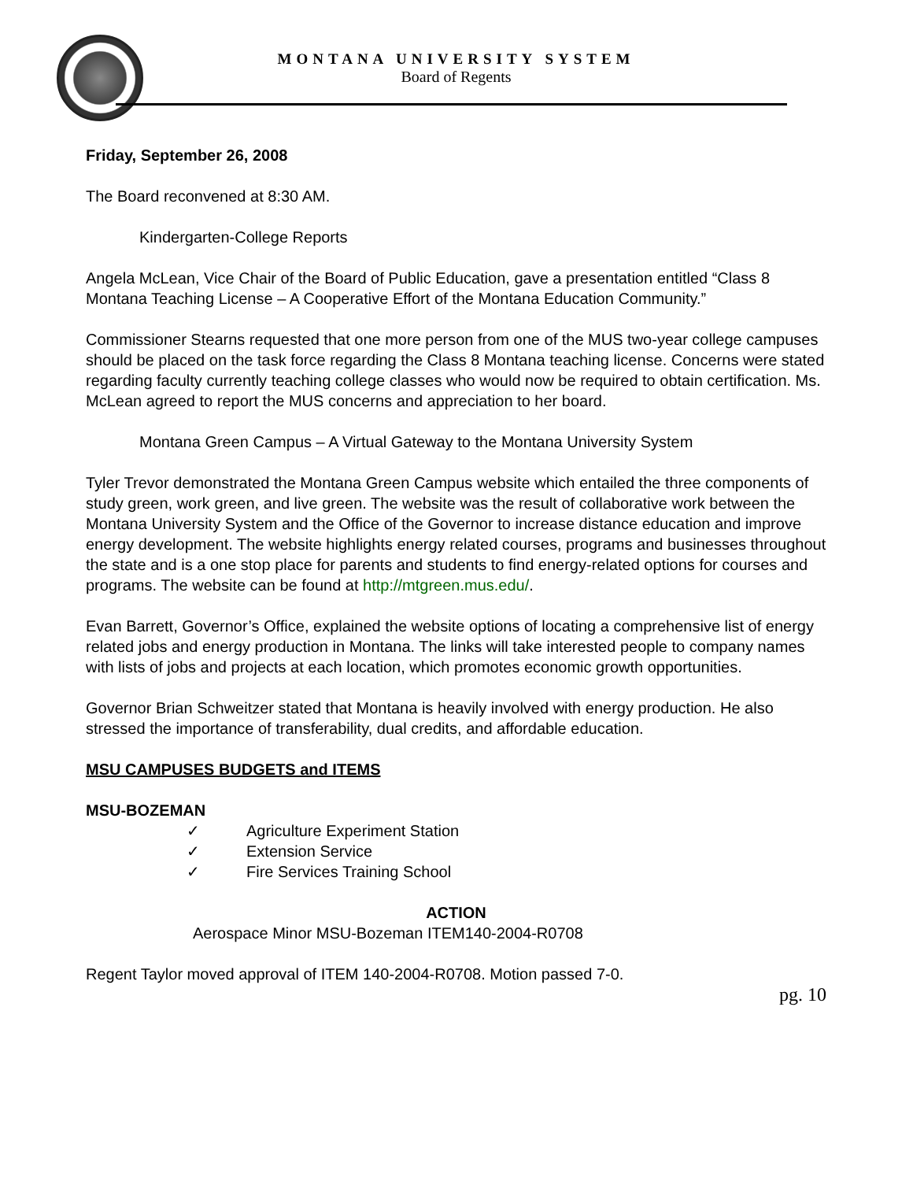MONTANA UNIVERSITY SYSTEM
Board of Regents
Friday, September 26, 2008
The Board reconvened at 8:30 AM.
Kindergarten-College Reports
Angela McLean, Vice Chair of the Board of Public Education, gave a presentation entitled “Class 8 Montana Teaching License – A Cooperative Effort of the Montana Education Community.”
Commissioner Stearns requested that one more person from one of the MUS two-year college campuses should be placed on the task force regarding the Class 8 Montana teaching license. Concerns were stated regarding faculty currently teaching college classes who would now be required to obtain certification. Ms. McLean agreed to report the MUS concerns and appreciation to her board.
Montana Green Campus – A Virtual Gateway to the Montana University System
Tyler Trevor demonstrated the Montana Green Campus website which entailed the three components of study green, work green, and live green. The website was the result of collaborative work between the Montana University System and the Office of the Governor to increase distance education and improve energy development. The website highlights energy related courses, programs and businesses throughout the state and is a one stop place for parents and students to find energy-related options for courses and programs. The website can be found at http://mtgreen.mus.edu/.
Evan Barrett, Governor’s Office, explained the website options of locating a comprehensive list of energy related jobs and energy production in Montana. The links will take interested people to company names with lists of jobs and projects at each location, which promotes economic growth opportunities.
Governor Brian Schweitzer stated that Montana is heavily involved with energy production. He also stressed the importance of transferability, dual credits, and affordable education.
MSU CAMPUSES BUDGETS and ITEMS
MSU-BOZEMAN
✓ Agriculture Experiment Station
✓ Extension Service
✓ Fire Services Training School
ACTION
Aerospace Minor MSU-Bozeman ITEM140-2004-R0708
Regent Taylor moved approval of ITEM 140-2004-R0708. Motion passed 7-0.
pg. 10